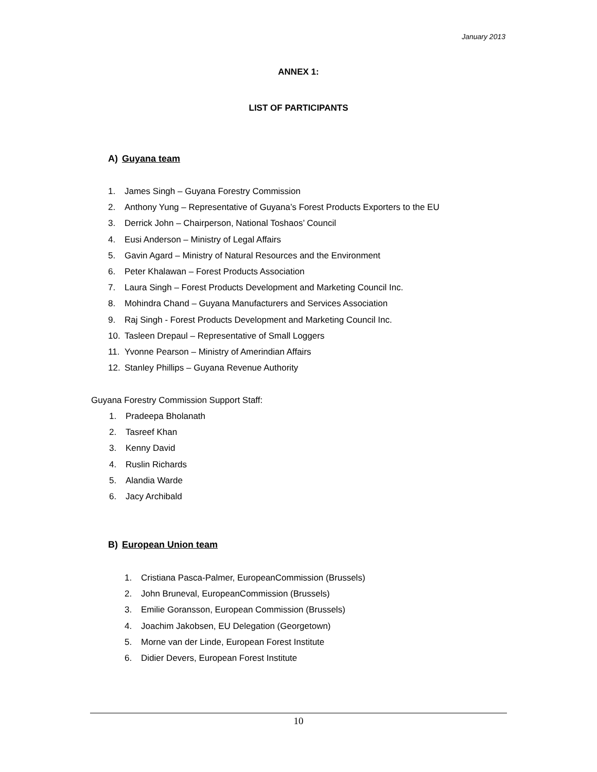January 2013
ANNEX 1:
LIST OF PARTICIPANTS
A) Guyana team
1. James Singh – Guyana Forestry Commission
2. Anthony Yung – Representative of Guyana’s Forest Products Exporters to the EU
3. Derrick John – Chairperson, National Toshaos’ Council
4. Eusi Anderson – Ministry of Legal Affairs
5. Gavin Agard – Ministry of Natural Resources and the Environment
6. Peter Khalawan – Forest Products Association
7. Laura Singh – Forest Products Development and Marketing Council Inc.
8. Mohindra Chand – Guyana Manufacturers and Services Association
9. Raj Singh - Forest Products Development and Marketing Council Inc.
10. Tasleen Drepaul – Representative of Small Loggers
11. Yvonne Pearson – Ministry of Amerindian Affairs
12. Stanley Phillips – Guyana Revenue Authority
Guyana Forestry Commission Support Staff:
1. Pradeepa Bholanath
2. Tasreef Khan
3. Kenny David
4. Ruslin Richards
5. Alandia Warde
6. Jacy Archibald
B) European Union team
1. Cristiana Pasca-Palmer, EuropeanCommission (Brussels)
2. John Bruneval, EuropeanCommission (Brussels)
3. Emilie Goransson, European Commission (Brussels)
4. Joachim Jakobsen, EU Delegation (Georgetown)
5. Morne van der Linde, European Forest Institute
6. Didier Devers, European Forest Institute
10